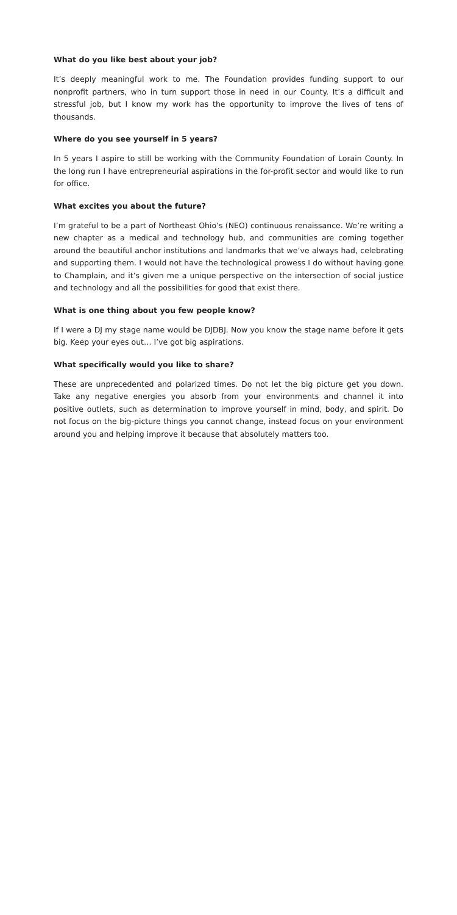What do you like best about your job?
It’s deeply meaningful work to me. The Foundation provides funding support to our nonprofit partners, who in turn support those in need in our County. It’s a difficult and stressful job, but I know my work has the opportunity to improve the lives of tens of thousands.
Where do you see yourself in 5 years?
In 5 years I aspire to still be working with the Community Foundation of Lorain County. In the long run I have entrepreneurial aspirations in the for-profit sector and would like to run for office.
What excites you about the future?
I’m grateful to be a part of Northeast Ohio’s (NEO) continuous renaissance. We’re writing a new chapter as a medical and technology hub, and communities are coming together around the beautiful anchor institutions and landmarks that we’ve always had, celebrating and supporting them. I would not have the technological prowess I do without having gone to Champlain, and it’s given me a unique perspective on the intersection of social justice and technology and all the possibilities for good that exist there.
What is one thing about you few people know?
If I were a DJ my stage name would be DJDBJ. Now you know the stage name before it gets big. Keep your eyes out… I’ve got big aspirations.
What specifically would you like to share?
These are unprecedented and polarized times. Do not let the big picture get you down. Take any negative energies you absorb from your environments and channel it into positive outlets, such as determination to improve yourself in mind, body, and spirit. Do not focus on the big-picture things you cannot change, instead focus on your environment around you and helping improve it because that absolutely matters too.